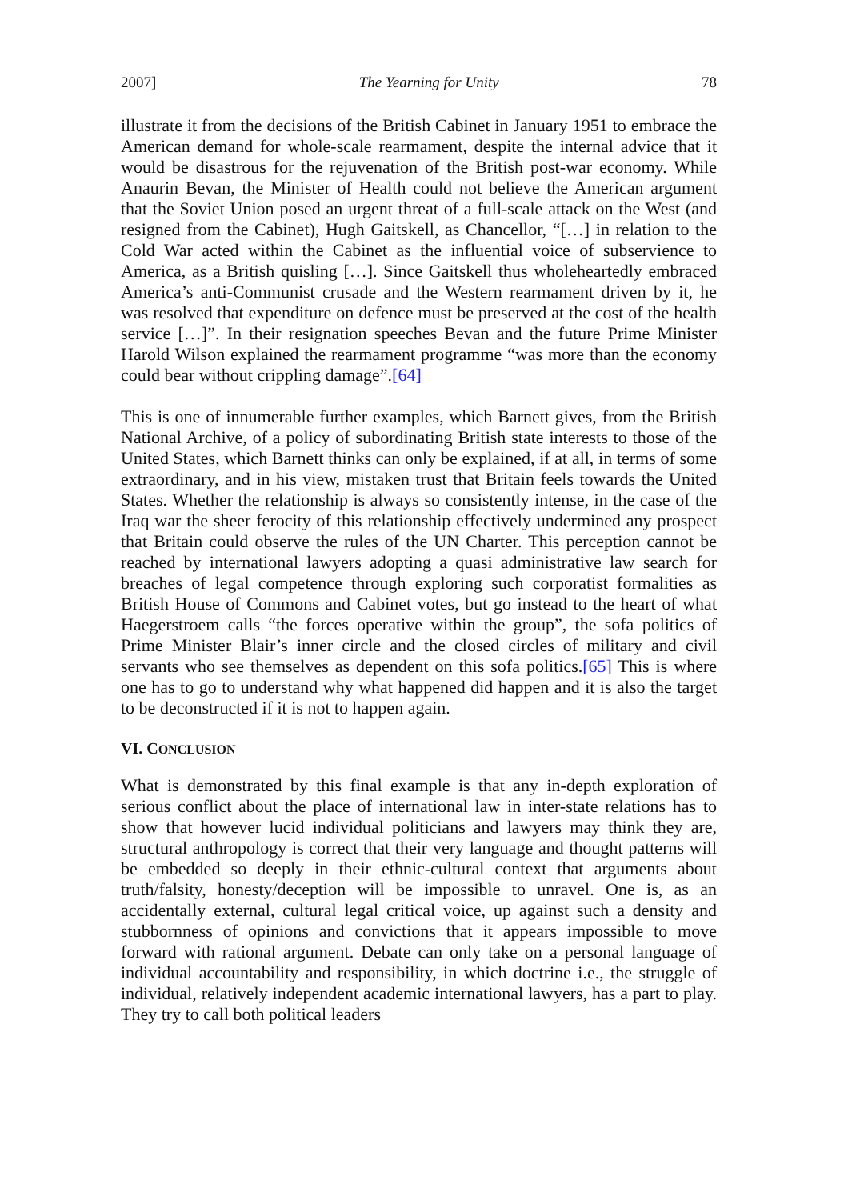2007] The Yearning for Unity 78
illustrate it from the decisions of the British Cabinet in January 1951 to embrace the American demand for whole-scale rearmament, despite the internal advice that it would be disastrous for the rejuvenation of the British post-war economy. While Anaurin Bevan, the Minister of Health could not believe the American argument that the Soviet Union posed an urgent threat of a full-scale attack on the West (and resigned from the Cabinet), Hugh Gaitskell, as Chancellor, “[…] in relation to the Cold War acted within the Cabinet as the influential voice of subservience to America, as a British quisling […]. Since Gaitskell thus wholeheartedly embraced America’s anti-Communist crusade and the Western rearmament driven by it, he was resolved that expenditure on defence must be preserved at the cost of the health service […]”. In their resignation speeches Bevan and the future Prime Minister Harold Wilson explained the rearmament programme “was more than the economy could bear without crippling damage”.[64]
This is one of innumerable further examples, which Barnett gives, from the British National Archive, of a policy of subordinating British state interests to those of the United States, which Barnett thinks can only be explained, if at all, in terms of some extraordinary, and in his view, mistaken trust that Britain feels towards the United States. Whether the relationship is always so consistently intense, in the case of the Iraq war the sheer ferocity of this relationship effectively undermined any prospect that Britain could observe the rules of the UN Charter. This perception cannot be reached by international lawyers adopting a quasi administrative law search for breaches of legal competence through exploring such corporatist formalities as British House of Commons and Cabinet votes, but go instead to the heart of what Haegerstroem calls “the forces operative within the group”, the sofa politics of Prime Minister Blair’s inner circle and the closed circles of military and civil servants who see themselves as dependent on this sofa politics.[65] This is where one has to go to understand why what happened did happen and it is also the target to be deconstructed if it is not to happen again.
VI. CONCLUSION
What is demonstrated by this final example is that any in-depth exploration of serious conflict about the place of international law in inter-state relations has to show that however lucid individual politicians and lawyers may think they are, structural anthropology is correct that their very language and thought patterns will be embedded so deeply in their ethnic-cultural context that arguments about truth/falsity, honesty/deception will be impossible to unravel. One is, as an accidentally external, cultural legal critical voice, up against such a density and stubbornness of opinions and convictions that it appears impossible to move forward with rational argument. Debate can only take on a personal language of individual accountability and responsibility, in which doctrine i.e., the struggle of individual, relatively independent academic international lawyers, has a part to play. They try to call both political leaders